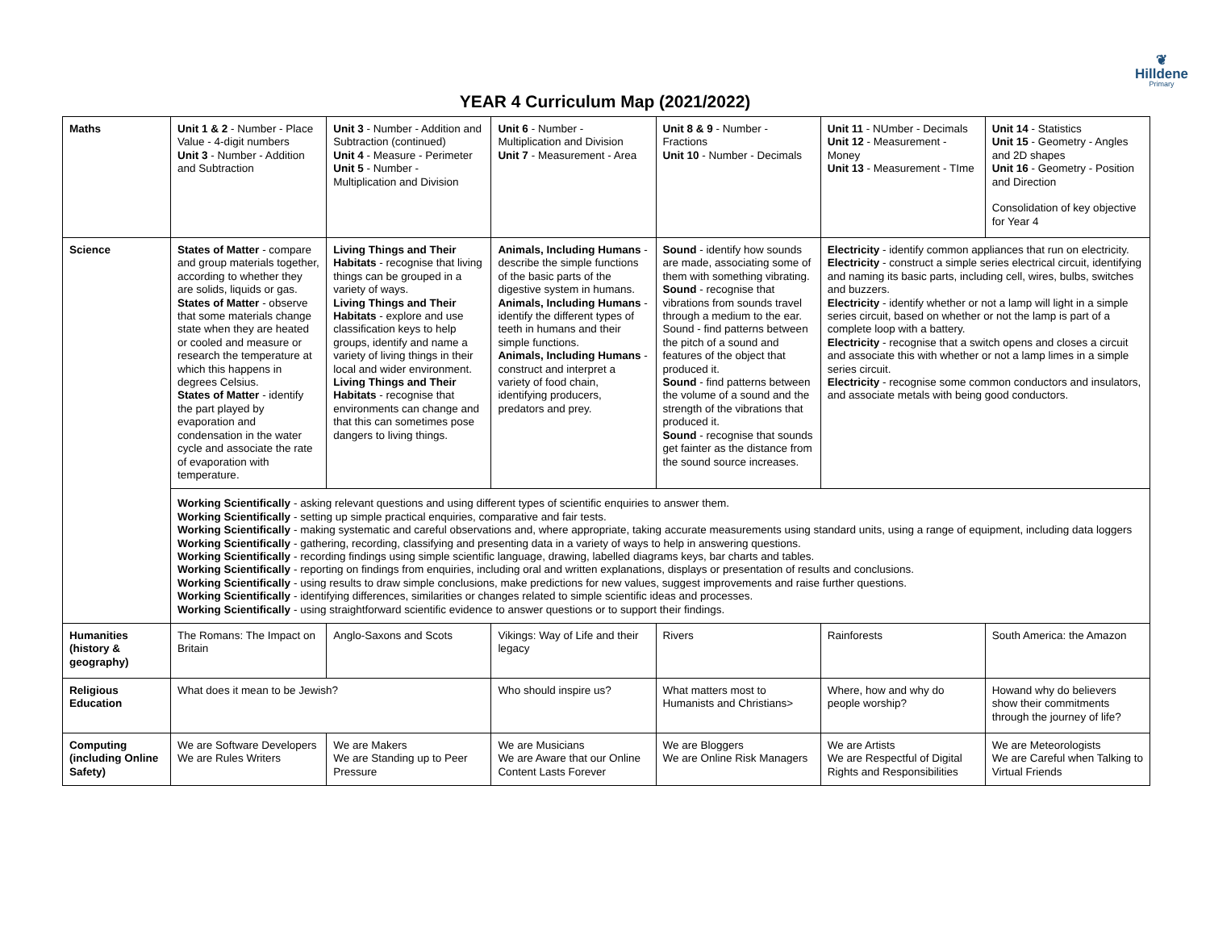❦
Hilldene
Primary
YEAR 4 Curriculum Map (2021/2022)
| Maths | Unit 1 & 2 - Number - Place Value - 4-digit numbers Unit 3 - Number - Addition and Subtraction | Unit 3 - Number - Addition and Subtraction (continued) Unit 4 - Measure - Perimeter Unit 5 - Number - Multiplication and Division | Unit 6 - Number - Multiplication and Division Unit 7 - Measurement - Area | Unit 8 & 9 - Number - Fractions Unit 10 - Number - Decimals | Unit 11 - NUmber - Decimals Unit 12 - Measurement - Money Unit 13 - Measurement - TIme | Unit 14 - Statistics Unit 15 - Geometry - Angles and 2D shapes Unit 16 - Geometry - Position and Direction Consolidation of key objective for Year 4 |
| Science | States of Matter - compare and group materials together, according to whether they are solids, liquids or gas. States of Matter - observe that some materials change state when they are heated or cooled and measure or research the temperature at which this happens in degrees Celsius. States of Matter - identify the part played by evaporation and condensation in the water cycle and associate the rate of evaporation with temperature. | Living Things and Their Habitats - recognise that living things can be grouped in a variety of ways. Living Things and Their Habitats - explore and use classification keys to help groups, identify and name a variety of living things in their local and wider environment. Living Things and Their Habitats - recognise that environments can change and that this can sometimes pose dangers to living things. | Animals, Including Humans - describe the simple functions of the basic parts of the digestive system in humans. Animals, Including Humans - identify the different types of teeth in humans and their simple functions. Animals, Including Humans - construct and interpret a variety of food chain, identifying producers, predators and prey. | Sound - identify how sounds are made, associating some of them with something vibrating. Sound - recognise that vibrations from sounds travel through a medium to the ear. Sound - find patterns between the pitch of a sound and features of the object that produced it. Sound - find patterns between the volume of a sound and the strength of the vibrations that produced it. Sound - recognise that sounds get fainter as the distance from the sound source increases. | Electricity - identify common appliances that run on electricity. Electricity - construct a simple series electrical circuit, identifying and naming its basic parts, including cell, wires, bulbs, switches and buzzers. Electricity - identify whether or not a lamp will light in a simple series circuit, based on whether or not the lamp is part of a complete loop with a battery. Electricity - recognise that a switch opens and closes a circuit and associate this with whether or not a lamp limes in a simple series circuit. Electricity - recognise some common conductors and insulators, and associate metals with being good conductors. | |
| | Working Scientifically - asking relevant questions and using different types of scientific enquiries to answer them. Working Scientifically - setting up simple practical enquiries, comparative and fair tests. Working Scientifically - making systematic and careful observations and, where appropriate, taking accurate measurements using standard units, using a range of equipment, including data loggers Working Scientifically - gathering, recording, classifying and presenting data in a variety of ways to help in answering questions. Working Scientifically - recording findings using simple scientific language, drawing, labelled diagrams keys, bar charts and tables. Working Scientifically - reporting on findings from enquiries, including oral and written explanations, displays or presentation of results and conclusions. Working Scientifically - using results to draw simple conclusions, make predictions for new values, suggest improvements and raise further questions. Working Scientifically - identifying differences, similarities or changes related to simple scientific ideas and processes. Working Scientifically - using straightforward scientific evidence to answer questions or to support their findings. | | | | | |
| Humanities (history & geography) | The Romans: The Impact on Britain | Anglo-Saxons and Scots | Vikings: Way of Life and their legacy | Rivers | Rainforests | South America: the Amazon |
| Religious Education | What does it mean to be Jewish? | | Who should inspire us? | What matters most to Humanists and Christians> | Where, how and why do people worship? | Howand why do believers show their commitments through the journey of life? |
| Computing (including Online Safety) | We are Software Developers We are Rules Writers | We are Makers We are Standing up to Peer Pressure | We are Musicians We are Aware that our Online Content Lasts Forever | We are Bloggers We are Online Risk Managers | We are Artists We are Respectful of Digital Rights and Responsibilities | We are Meteorologists We are Careful when Talking to Virtual Friends |